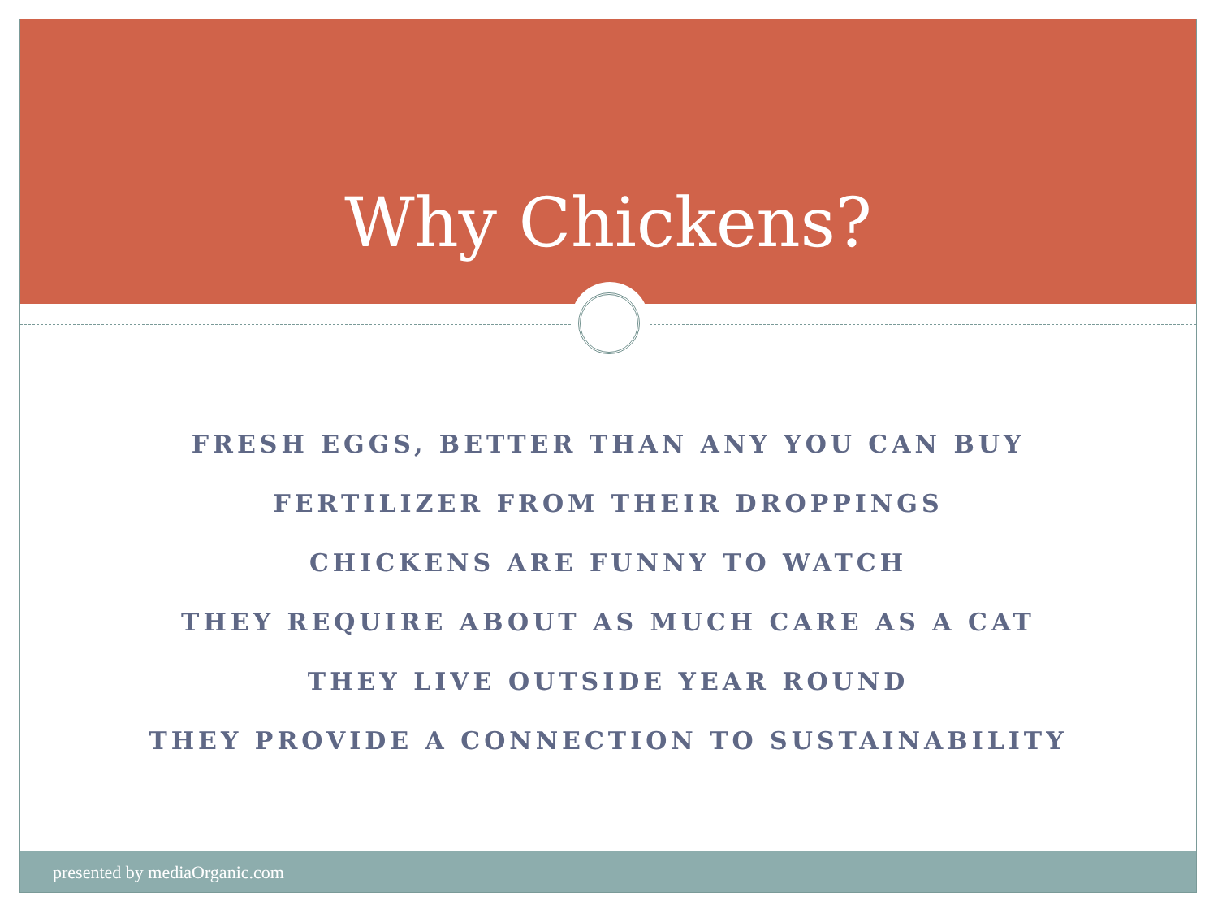Why Chickens?
FRESH EGGS, BETTER THAN ANY YOU CAN BUY
FERTILIZER FROM THEIR DROPPINGS
CHICKENS ARE FUNNY TO WATCH
THEY REQUIRE ABOUT AS MUCH CARE AS A CAT
THEY LIVE OUTSIDE YEAR ROUND
THEY PROVIDE A CONNECTION TO SUSTAINABILITY
presented by mediaOrganic.com